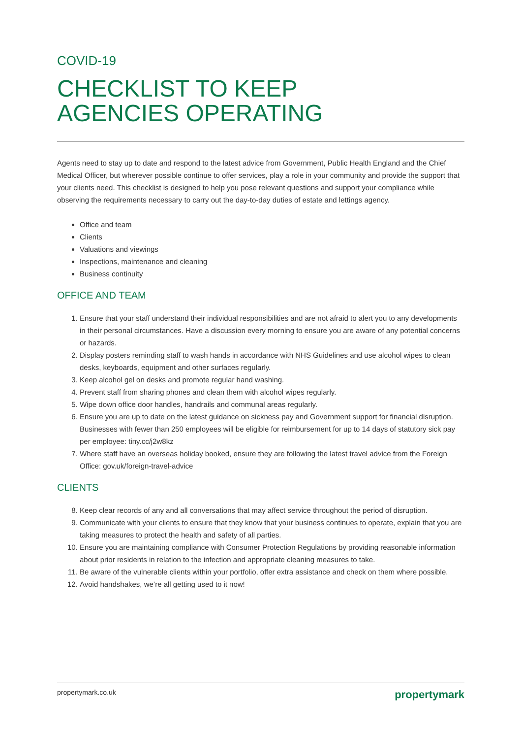COVID-19
CHECKLIST TO KEEP
AGENCIES OPERATING
Agents need to stay up to date and respond to the latest advice from Government, Public Health England and the Chief Medical Officer, but wherever possible continue to offer services, play a role in your community and provide the support that your clients need. This checklist is designed to help you pose relevant questions and support your compliance while observing the requirements necessary to carry out the day-to-day duties of estate and lettings agency.
Office and team
Clients
Valuations and viewings
Inspections, maintenance and cleaning
Business continuity
OFFICE AND TEAM
1. Ensure that your staff understand their individual responsibilities and are not afraid to alert you to any developments in their personal circumstances. Have a discussion every morning to ensure you are aware of any potential concerns or hazards.
2. Display posters reminding staff to wash hands in accordance with NHS Guidelines and use alcohol wipes to clean desks, keyboards, equipment and other surfaces regularly.
3. Keep alcohol gel on desks and promote regular hand washing.
4. Prevent staff from sharing phones and clean them with alcohol wipes regularly.
5. Wipe down office door handles, handrails and communal areas regularly.
6. Ensure you are up to date on the latest guidance on sickness pay and Government support for financial disruption. Businesses with fewer than 250 employees will be eligible for reimbursement for up to 14 days of statutory sick pay per employee: tiny.cc/j2w8kz
7. Where staff have an overseas holiday booked, ensure they are following the latest travel advice from the Foreign Office: gov.uk/foreign-travel-advice
CLIENTS
8. Keep clear records of any and all conversations that may affect service throughout the period of disruption.
9. Communicate with your clients to ensure that they know that your business continues to operate, explain that you are taking measures to protect the health and safety of all parties.
10. Ensure you are maintaining compliance with Consumer Protection Regulations by providing reasonable information about prior residents in relation to the infection and appropriate cleaning measures to take.
11. Be aware of the vulnerable clients within your portfolio, offer extra assistance and check on them where possible.
12. Avoid handshakes, we’re all getting used to it now!
propertymark.co.uk propertymark